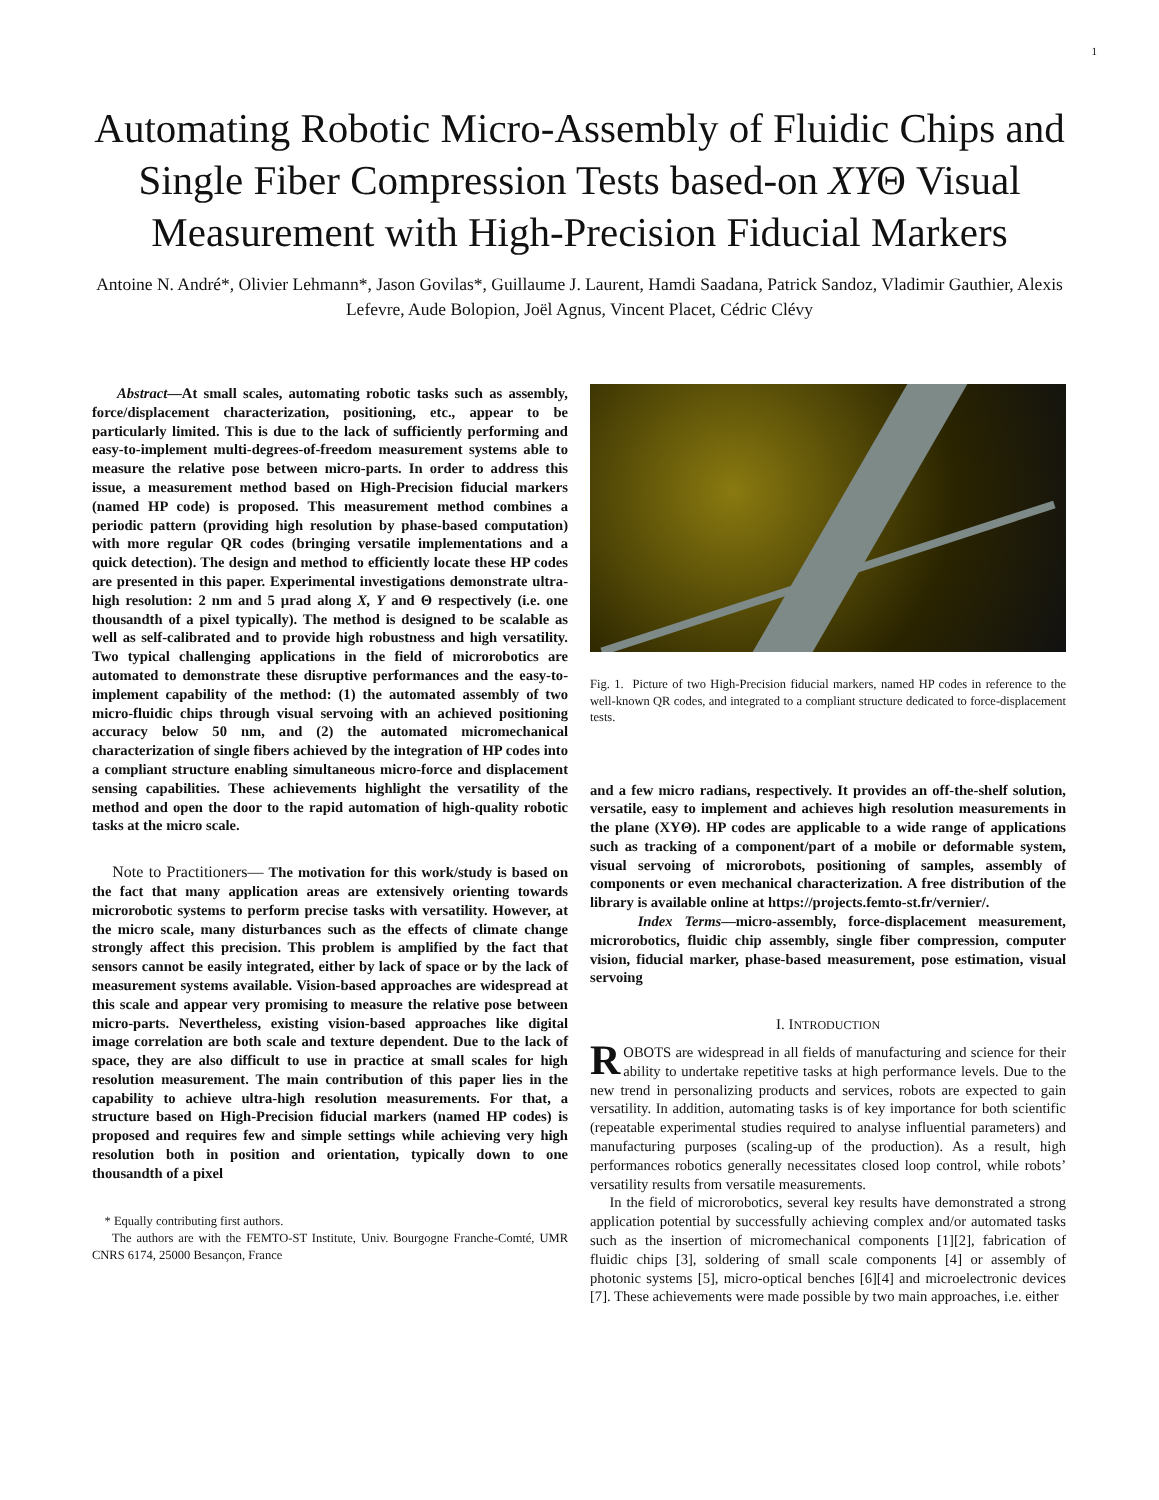1
Automating Robotic Micro-Assembly of Fluidic Chips and Single Fiber Compression Tests based-on XYΘ Visual Measurement with High-Precision Fiducial Markers
Antoine N. André*, Olivier Lehmann*, Jason Govilas*, Guillaume J. Laurent, Hamdi Saadana, Patrick Sandoz, Vladimir Gauthier, Alexis Lefevre, Aude Bolopion, Joël Agnus, Vincent Placet, Cédric Clévy
Abstract—At small scales, automating robotic tasks such as assembly, force/displacement characterization, positioning, etc., appear to be particularly limited. This is due to the lack of sufficiently performing and easy-to-implement multi-degrees-of-freedom measurement systems able to measure the relative pose between micro-parts. In order to address this issue, a measurement method based on High-Precision fiducial markers (named HP code) is proposed. This measurement method combines a periodic pattern (providing high resolution by phase-based computation) with more regular QR codes (bringing versatile implementations and a quick detection). The design and method to efficiently locate these HP codes are presented in this paper. Experimental investigations demonstrate ultra-high resolution: 2 nm and 5 µrad along X, Y and Θ respectively (i.e. one thousandth of a pixel typically). The method is designed to be scalable as well as self-calibrated and to provide high robustness and high versatility. Two typical challenging applications in the field of microrobotics are automated to demonstrate these disruptive performances and the easy-to-implement capability of the method: (1) the automated assembly of two micro-fluidic chips through visual servoing with an achieved positioning accuracy below 50 nm, and (2) the automated micromechanical characterization of single fibers achieved by the integration of HP codes into a compliant structure enabling simultaneous micro-force and displacement sensing capabilities. These achievements highlight the versatility of the method and open the door to the rapid automation of high-quality robotic tasks at the micro scale.
Note to Practitioners— The motivation for this work/study is based on the fact that many application areas are extensively orienting towards microrobotic systems to perform precise tasks with versatility. However, at the micro scale, many disturbances such as the effects of climate change strongly affect this precision. This problem is amplified by the fact that sensors cannot be easily integrated, either by lack of space or by the lack of measurement systems available. Vision-based approaches are widespread at this scale and appear very promising to measure the relative pose between micro-parts. Nevertheless, existing vision-based approaches like digital image correlation are both scale and texture dependent. Due to the lack of space, they are also difficult to use in practice at small scales for high resolution measurement. The main contribution of this paper lies in the capability to achieve ultra-high resolution measurements. For that, a structure based on High-Precision fiducial markers (named HP codes) is proposed and requires few and simple settings while achieving very high resolution both in position and orientation, typically down to one thousandth of a pixel
* Equally contributing first authors.
The authors are with the FEMTO-ST Institute, Univ. Bourgogne Franche-Comté, UMR CNRS 6174, 25000 Besançon, France
Fig. 1. Picture of two High-Precision fiducial markers, named HP codes in reference to the well-known QR codes, and integrated to a compliant structure dedicated to force-displacement tests.
and a few micro radians, respectively. It provides an off-the-shelf solution, versatile, easy to implement and achieves high resolution measurements in the plane (XYΘ). HP codes are applicable to a wide range of applications such as tracking of a component/part of a mobile or deformable system, visual servoing of microrobots, positioning of samples, assembly of components or even mechanical characterization. A free distribution of the library is available online at https://projects.femto-st.fr/vernier/.
Index Terms—micro-assembly, force-displacement measurement, microrobotics, fluidic chip assembly, single fiber compression, computer vision, fiducial marker, phase-based measurement, pose estimation, visual servoing
I. INTRODUCTION
ROBOTS are widespread in all fields of manufacturing and science for their ability to undertake repetitive tasks at high performance levels. Due to the new trend in personalizing products and services, robots are expected to gain versatility. In addition, automating tasks is of key importance for both scientific (repeatable experimental studies required to analyse influential parameters) and manufacturing purposes (scaling-up of the production). As a result, high performances robotics generally necessitates closed loop control, while robots’ versatility results from versatile measurements.
In the field of microrobotics, several key results have demonstrated a strong application potential by successfully achieving complex and/or automated tasks such as the insertion of micromechanical components [1][2], fabrication of fluidic chips [3], soldering of small scale components [4] or assembly of photonic systems [5], micro-optical benches [6][4] and microelectronic devices [7]. These achievements were made possible by two main approaches, i.e. either